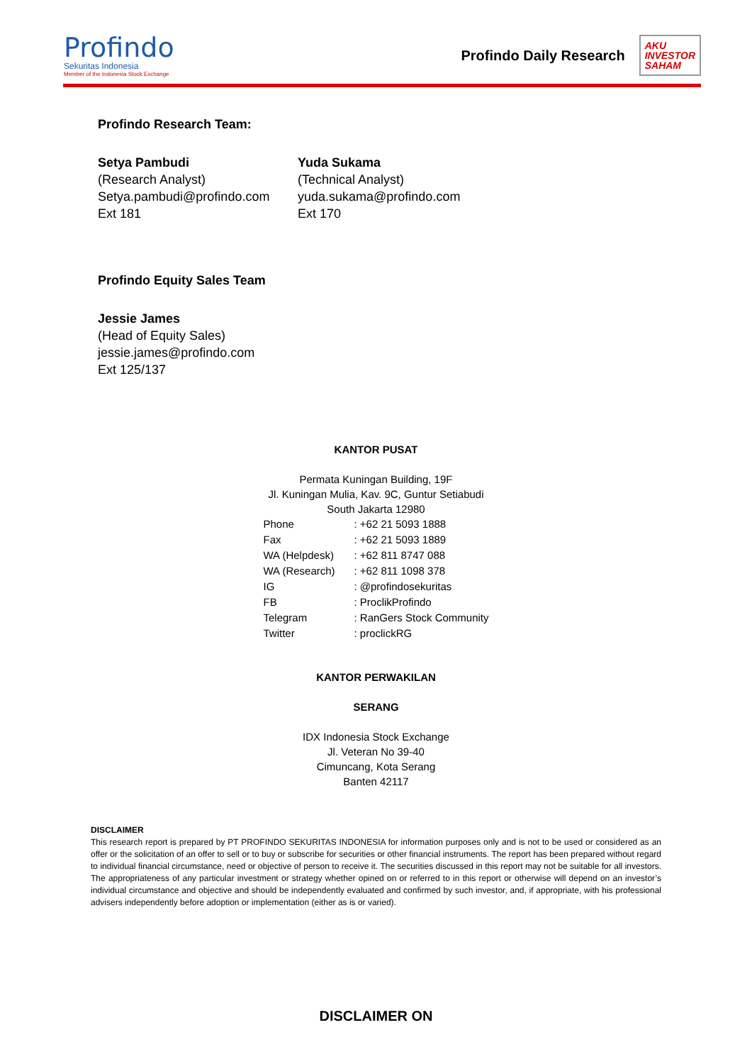Profindo
Sekuritas Indonesia
Member of the Indonesia Stock Exchange
Profindo Daily Research
AKU
INVESTOR
SAHAM
Profindo Research Team:
Setya Pambudi
(Research Analyst)
Setya.pambudi@profindo.com
Ext 181
Yuda Sukama
(Technical Analyst)
yuda.sukama@profindo.com
Ext 170
Profindo Equity Sales Team
Jessie James
(Head of Equity Sales)
jessie.james@profindo.com
Ext 125/137
KANTOR PUSAT
Permata Kuningan Building, 19F
Jl. Kuningan Mulia, Kav. 9C, Guntur Setiabudi
South Jakarta 12980
| Phone | : +62 21 5093 1888 |
| Fax | : +62 21 5093 1889 |
| WA (Helpdesk) | : +62 811 8747 088 |
| WA (Research) | : +62 811 1098 378 |
| IG | : @profindosekuritas |
| FB | : ProclikProfindo |
| Telegram | : RanGers Stock Community |
| Twitter | : proclickRG |
KANTOR PERWAKILAN
SERANG
IDX Indonesia Stock Exchange
Jl. Veteran No 39-40
Cimuncang, Kota Serang
Banten 42117
DISCLAIMER
This research report is prepared by PT PROFINDO SEKURITAS INDONESIA for information purposes only and is not to be used or considered as an offer or the solicitation of an offer to sell or to buy or subscribe for securities or other financial instruments. The report has been prepared without regard to individual financial circumstance, need or objective of person to receive it. The securities discussed in this report may not be suitable for all investors. The appropriateness of any particular investment or strategy whether opined on or referred to in this report or otherwise will depend on an investor’s individual circumstance and objective and should be independently evaluated and confirmed by such investor, and, if appropriate, with his professional advisers independently before adoption or implementation (either as is or varied).
DISCLAIMER ON